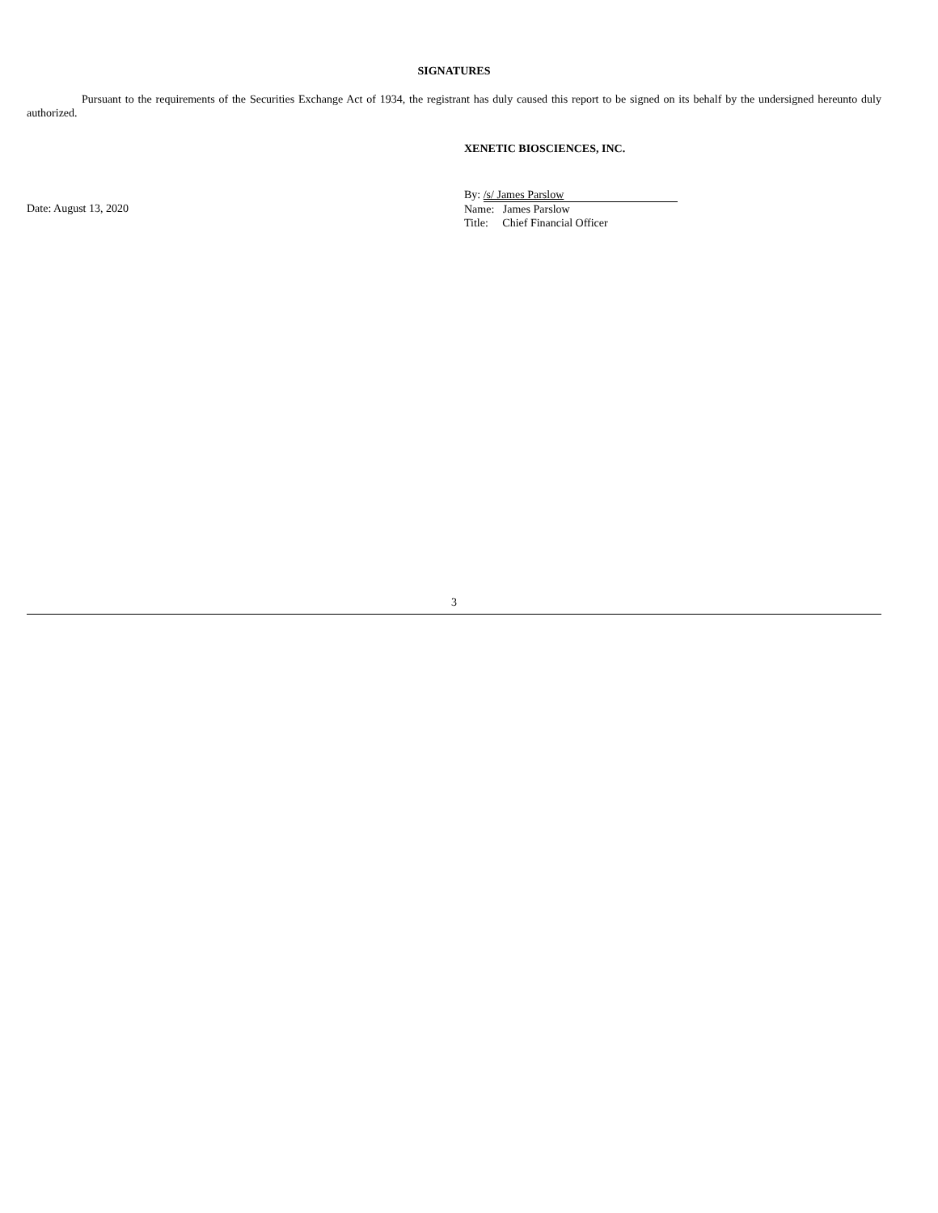SIGNATURES
Pursuant to the requirements of the Securities Exchange Act of 1934, the registrant has duly caused this report to be signed on its behalf by the undersigned hereunto duly authorized.
XENETIC BIOSCIENCES, INC.
Date: August 13, 2020
By: /s/ James Parslow
Name: James Parslow
Title: Chief Financial Officer
3